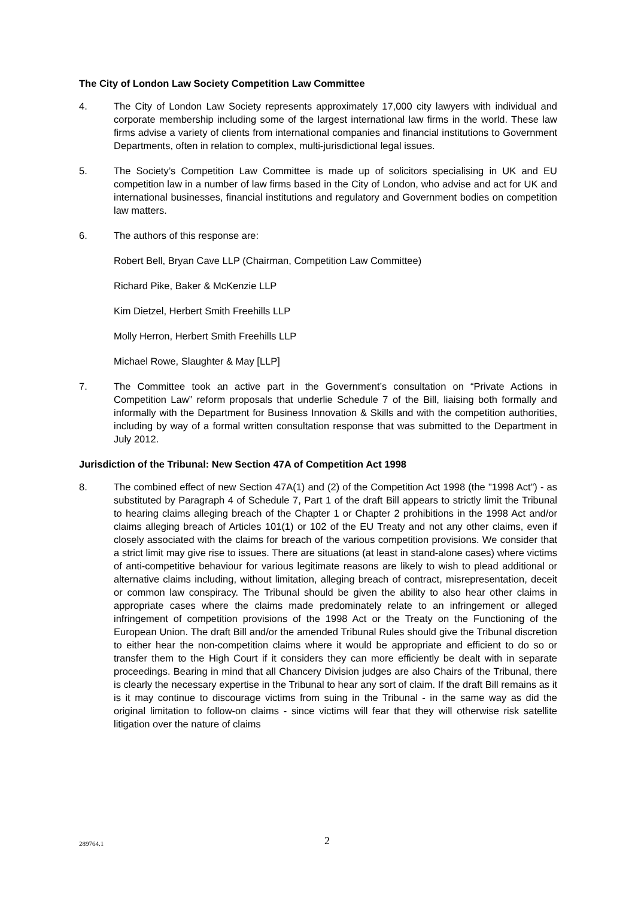The City of London Law Society Competition Law Committee
4. The City of London Law Society represents approximately 17,000 city lawyers with individual and corporate membership including some of the largest international law firms in the world. These law firms advise a variety of clients from international companies and financial institutions to Government Departments, often in relation to complex, multi-jurisdictional legal issues.
5. The Society’s Competition Law Committee is made up of solicitors specialising in UK and EU competition law in a number of law firms based in the City of London, who advise and act for UK and international businesses, financial institutions and regulatory and Government bodies on competition law matters.
6. The authors of this response are:
Robert Bell, Bryan Cave LLP (Chairman, Competition Law Committee)
Richard Pike, Baker & McKenzie LLP
Kim Dietzel, Herbert Smith Freehills LLP
Molly Herron, Herbert Smith Freehills LLP
Michael Rowe, Slaughter & May [LLP]
7. The Committee took an active part in the Government’s consultation on “Private Actions in Competition Law” reform proposals that underlie Schedule 7 of the Bill, liaising both formally and informally with the Department for Business Innovation & Skills and with the competition authorities, including by way of a formal written consultation response that was submitted to the Department in July 2012.
Jurisdiction of the Tribunal: New Section 47A of Competition Act 1998
8. The combined effect of new Section 47A(1) and (2) of the Competition Act 1998 (the "1998 Act") - as substituted by Paragraph 4 of Schedule 7, Part 1 of the draft Bill appears to strictly limit the Tribunal to hearing claims alleging breach of the Chapter 1 or Chapter 2 prohibitions in the 1998 Act and/or claims alleging breach of Articles 101(1) or 102 of the EU Treaty and not any other claims, even if closely associated with the claims for breach of the various competition provisions. We consider that a strict limit may give rise to issues. There are situations (at least in stand-alone cases) where victims of anti-competitive behaviour for various legitimate reasons are likely to wish to plead additional or alternative claims including, without limitation, alleging breach of contract, misrepresentation, deceit or common law conspiracy. The Tribunal should be given the ability to also hear other claims in appropriate cases where the claims made predominately relate to an infringement or alleged infringement of competition provisions of the 1998 Act or the Treaty on the Functioning of the European Union. The draft Bill and/or the amended Tribunal Rules should give the Tribunal discretion to either hear the non-competition claims where it would be appropriate and efficient to do so or transfer them to the High Court if it considers they can more efficiently be dealt with in separate proceedings. Bearing in mind that all Chancery Division judges are also Chairs of the Tribunal, there is clearly the necessary expertise in the Tribunal to hear any sort of claim. If the draft Bill remains as it is it may continue to discourage victims from suing in the Tribunal - in the same way as did the original limitation to follow-on claims - since victims will fear that they will otherwise risk satellite litigation over the nature of claims
289764.1
2